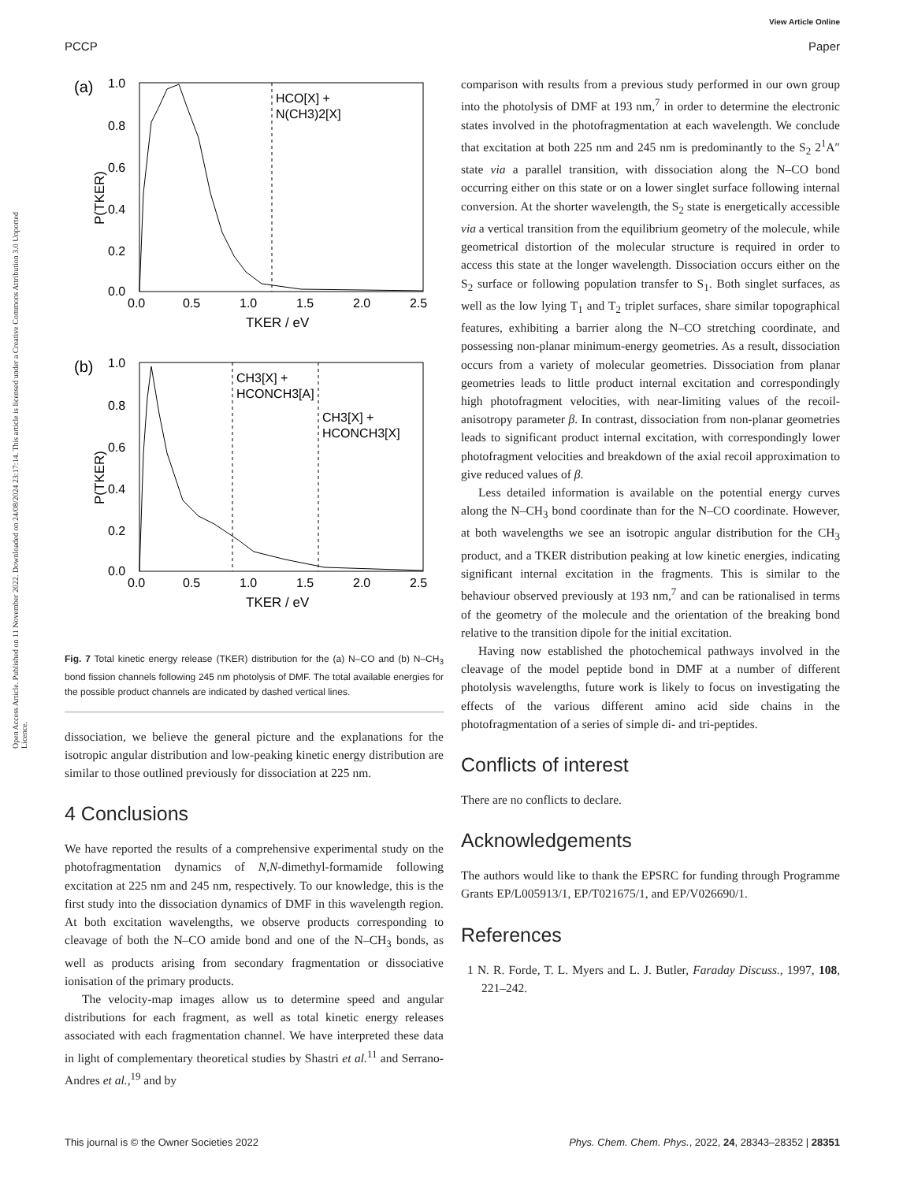View Article Online
PCCP Paper
Open Access Article. Published on 11 November 2022. Downloaded on 24/08/2024 23:17:14. This article is licensed under a Creative Commons Attribution 3.0 Unported Licence.
(a)
(b)
HCO[X] +
N(CH3)2[X]
CH3[X] +
HCONCH3[A]
CH3[X] +
HCONCH3[X]
1.0
0.8
0.6
0.4
0.2
0.0
0.0
0.5
1.0
1.5
2.0
2.5
TKER / eV
1.0
0.8
0.6
0.4
0.2
0.0
0.0
0.5
1.0
1.5
2.0
2.5
TKER / eV
P(TKER)
P(TKER)
Fig. 7 Total kinetic energy release (TKER) distribution for the (a) N–CO and (b) N–CH<sub>3</sub> bond fission channels following 245 nm photolysis of DMF. The total available energies for the possible product channels are indicated by dashed vertical lines.
dissociation, we believe the general picture and the explanations for the isotropic angular distribution and low-peaking kinetic energy distribution are similar to those outlined previously for dissociation at 225 nm.
4 Conclusions
We have reported the results of a comprehensive experimental study on the photofragmentation dynamics of N,N-dimethyl-formamide following excitation at 225 nm and 245 nm, respectively. To our knowledge, this is the first study into the dissociation dynamics of DMF in this wavelength region. At both excitation wavelengths, we observe products corresponding to cleavage of both the N–CO amide bond and one of the N–CH<sub>3</sub> bonds, as well as products arising from secondary fragmentation or dissociative ionisation of the primary products.
The velocity-map images allow us to determine speed and angular distributions for each fragment, as well as total kinetic energy releases associated with each fragmentation channel. We have interpreted these data in light of complementary theoretical studies by Shastri et al.<sup>11</sup> and Serrano-Andres et al.,<sup>19</sup> and by
comparison with results from a previous study performed in our own group into the photolysis of DMF at 193 nm,<sup>7</sup> in order to determine the electronic states involved in the photofragmentation at each wavelength. We conclude that excitation at both 225 nm and 245 nm is predominantly to the S<sub>2</sub> 2<sup>1</sup>A″ state via a parallel transition, with dissociation along the N–CO bond occurring either on this state or on a lower singlet surface following internal conversion. At the shorter wavelength, the S<sub>2</sub> state is energetically accessible via a vertical transition from the equilibrium geometry of the molecule, while geometrical distortion of the molecular structure is required in order to access this state at the longer wavelength. Dissociation occurs either on the S<sub>2</sub> surface or following population transfer to S<sub>1</sub>. Both singlet surfaces, as well as the low lying T<sub>1</sub> and T<sub>2</sub> triplet surfaces, share similar topographical features, exhibiting a barrier along the N–CO stretching coordinate, and possessing non-planar minimum-energy geometries. As a result, dissociation occurs from a variety of molecular geometries. Dissociation from planar geometries leads to little product internal excitation and correspondingly high photofragment velocities, with near-limiting values of the recoil-anisotropy parameter β. In contrast, dissociation from non-planar geometries leads to significant product internal excitation, with correspondingly lower photofragment velocities and breakdown of the axial recoil approximation to give reduced values of β.
Less detailed information is available on the potential energy curves along the N–CH<sub>3</sub> bond coordinate than for the N–CO coordinate. However, at both wavelengths we see an isotropic angular distribution for the CH<sub>3</sub> product, and a TKER distribution peaking at low kinetic energies, indicating significant internal excitation in the fragments. This is similar to the behaviour observed previously at 193 nm,<sup>7</sup> and can be rationalised in terms of the geometry of the molecule and the orientation of the breaking bond relative to the transition dipole for the initial excitation.
Having now established the photochemical pathways involved in the cleavage of the model peptide bond in DMF at a number of different photolysis wavelengths, future work is likely to focus on investigating the effects of the various different amino acid side chains in the photofragmentation of a series of simple di- and tri-peptides.
Conflicts of interest
There are no conflicts to declare.
Acknowledgements
The authors would like to thank the EPSRC for funding through Programme Grants EP/L005913/1, EP/T021675/1, and EP/V026690/1.
References
1 N. R. Forde, T. L. Myers and L. J. Butler, Faraday Discuss., 1997, 108, 221–242.
This journal is © the Owner Societies 2022 Phys. Chem. Chem. Phys., 2022, 24, 28343–28352 | 28351